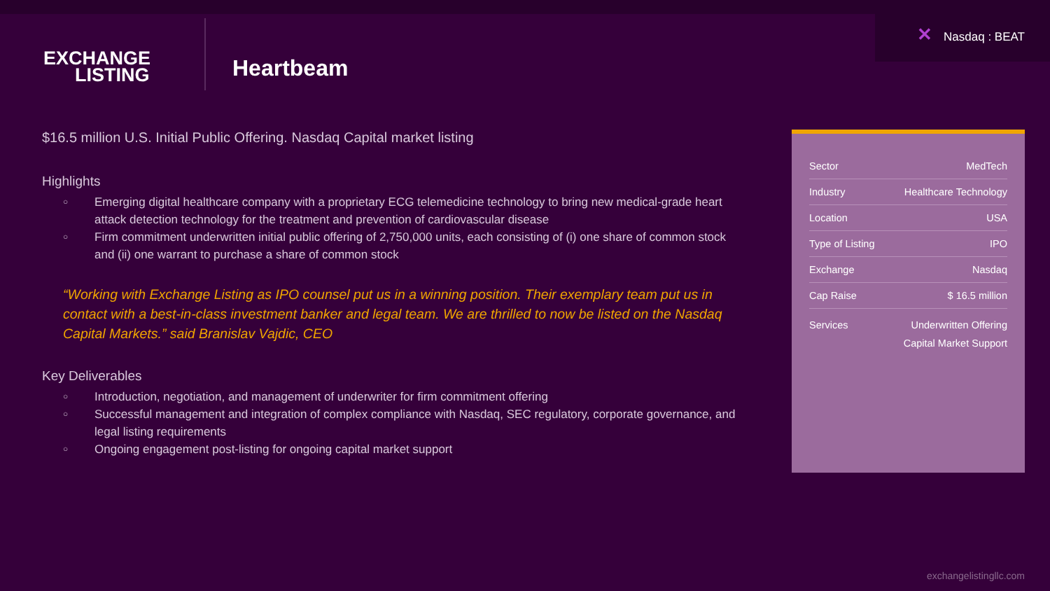✕ Nasdaq : BEAT
EXCHANGE
LISTING
Heartbeam
$16.5 million U.S. Initial Public Offering. Nasdaq Capital market listing
Highlights
○
Emerging digital healthcare company with a proprietary ECG telemedicine technology to bring new medical-grade heart attack detection technology for the treatment and prevention of cardiovascular disease
○
Firm commitment underwritten initial public offering of 2,750,000 units, each consisting of (i) one share of common stock and (ii) one warrant to purchase a share of common stock
“Working with Exchange Listing as IPO counsel put us in a winning position. Their exemplary team put us in contact with a best-in-class investment banker and legal team. We are thrilled to now be listed on the Nasdaq Capital Markets.” said Branislav Vajdic, CEO
Key Deliverables
○
Introduction, negotiation, and management of underwriter for firm commitment offering
○
Successful management and integration of complex compliance with Nasdaq, SEC regulatory, corporate governance, and legal listing requirements
○
Ongoing engagement post-listing for ongoing capital market support
| Sector | MedTech |
| Industry | Healthcare Technology |
| Location | USA |
| Type of Listing | IPO |
| Exchange | Nasdaq |
| Cap Raise | $ 16.5 million |
| Services | Underwritten Offering Capital Market Support |
exchangelistingllc.com